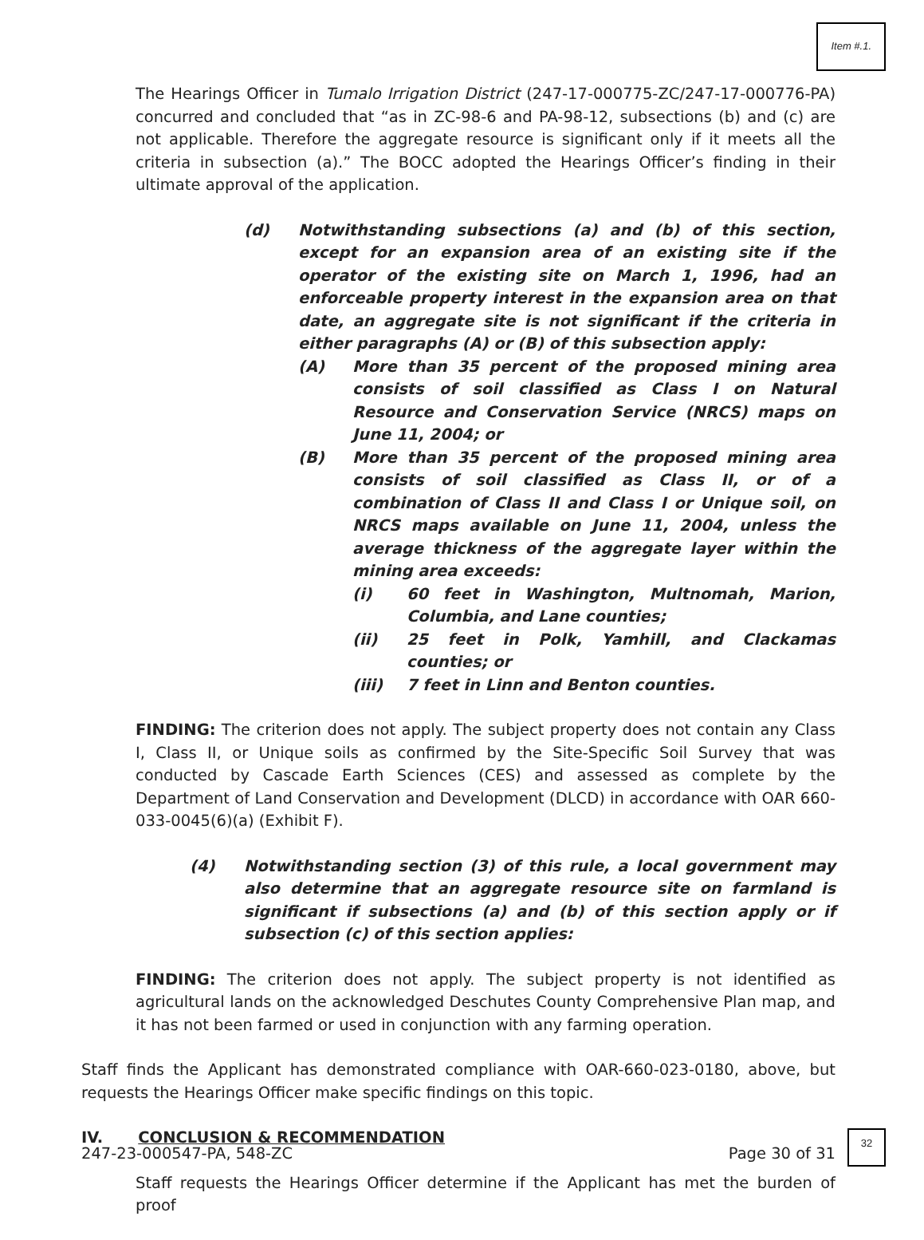Item #.1.
The Hearings Officer in Tumalo Irrigation District (247-17-000775-ZC/247-17-000776-PA) concurred and concluded that “as in ZC-98-6 and PA-98-12, subsections (b) and (c) are not applicable. Therefore the aggregate resource is significant only if it meets all the criteria in subsection (a).” The BOCC adopted the Hearings Officer’s finding in their ultimate approval of the application.
(d) Notwithstanding subsections (a) and (b) of this section, except for an expansion area of an existing site if the operator of the existing site on March 1, 1996, had an enforceable property interest in the expansion area on that date, an aggregate site is not significant if the criteria in either paragraphs (A) or (B) of this subsection apply:
(A) More than 35 percent of the proposed mining area consists of soil classified as Class I on Natural Resource and Conservation Service (NRCS) maps on June 11, 2004; or
(B) More than 35 percent of the proposed mining area consists of soil classified as Class II, or of a combination of Class II and Class I or Unique soil, on NRCS maps available on June 11, 2004, unless the average thickness of the aggregate layer within the mining area exceeds:
(i) 60 feet in Washington, Multnomah, Marion, Columbia, and Lane counties;
(ii) 25 feet in Polk, Yamhill, and Clackamas counties; or
(iii) 7 feet in Linn and Benton counties.
FINDING: The criterion does not apply. The subject property does not contain any Class I, Class II, or Unique soils as confirmed by the Site-Specific Soil Survey that was conducted by Cascade Earth Sciences (CES) and assessed as complete by the Department of Land Conservation and Development (DLCD) in accordance with OAR 660-033-0045(6)(a) (Exhibit F).
(4) Notwithstanding section (3) of this rule, a local government may also determine that an aggregate resource site on farmland is significant if subsections (a) and (b) of this section apply or if subsection (c) of this section applies:
FINDING: The criterion does not apply. The subject property is not identified as agricultural lands on the acknowledged Deschutes County Comprehensive Plan map, and it has not been farmed or used in conjunction with any farming operation.
Staff finds the Applicant has demonstrated compliance with OAR-660-023-0180, above, but requests the Hearings Officer make specific findings on this topic.
IV. CONCLUSION & RECOMMENDATION
Staff requests the Hearings Officer determine if the Applicant has met the burden of proof
247-23-000547-PA, 548-ZC Page 30 of 31
32